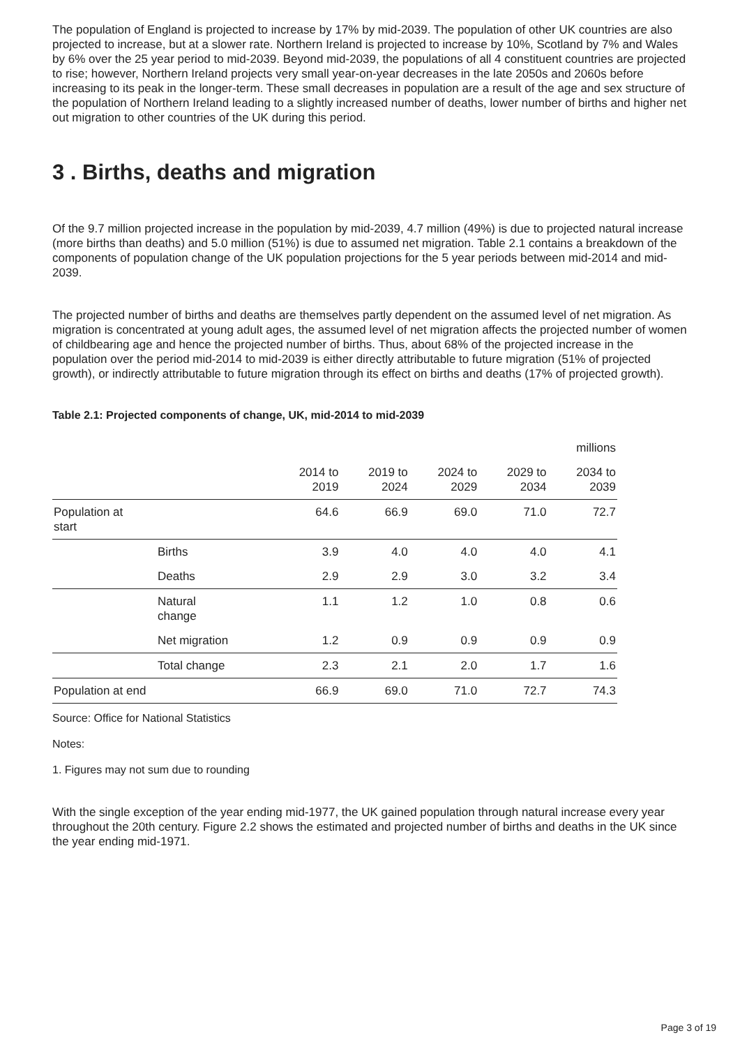The population of England is projected to increase by 17% by mid-2039. The population of other UK countries are also projected to increase, but at a slower rate. Northern Ireland is projected to increase by 10%, Scotland by 7% and Wales by 6% over the 25 year period to mid-2039. Beyond mid-2039, the populations of all 4 constituent countries are projected to rise; however, Northern Ireland projects very small year-on-year decreases in the late 2050s and 2060s before increasing to its peak in the longer-term. These small decreases in population are a result of the age and sex structure of the population of Northern Ireland leading to a slightly increased number of deaths, lower number of births and higher net out migration to other countries of the UK during this period.
3 . Births, deaths and migration
Of the 9.7 million projected increase in the population by mid-2039, 4.7 million (49%) is due to projected natural increase (more births than deaths) and 5.0 million (51%) is due to assumed net migration. Table 2.1 contains a breakdown of the components of population change of the UK population projections for the 5 year periods between mid-2014 and mid-2039.
The projected number of births and deaths are themselves partly dependent on the assumed level of net migration. As migration is concentrated at young adult ages, the assumed level of net migration affects the projected number of women of childbearing age and hence the projected number of births. Thus, about 68% of the projected increase in the population over the period mid-2014 to mid-2039 is either directly attributable to future migration (51% of projected growth), or indirectly attributable to future migration through its effect on births and deaths (17% of projected growth).
Table 2.1: Projected components of change, UK, mid-2014 to mid-2039
| millions | | | | | | |
| | | 2014 to 2019 | 2019 to 2024 | 2024 to 2029 | 2029 to 2034 | 2034 to 2039 |
| Population at start | | 64.6 | 66.9 | 69.0 | 71.0 | 72.7 |
| | Births | 3.9 | 4.0 | 4.0 | 4.0 | 4.1 |
| | Deaths | 2.9 | 2.9 | 3.0 | 3.2 | 3.4 |
| | Natural change | 1.1 | 1.2 | 1.0 | 0.8 | 0.6 |
| | Net migration | 1.2 | 0.9 | 0.9 | 0.9 | 0.9 |
| | Total change | 2.3 | 2.1 | 2.0 | 1.7 | 1.6 |
| Population at end | | 66.9 | 69.0 | 71.0 | 72.7 | 74.3 |
Source: Office for National Statistics
Notes:
1. Figures may not sum due to rounding
With the single exception of the year ending mid-1977, the UK gained population through natural increase every year throughout the 20th century. Figure 2.2 shows the estimated and projected number of births and deaths in the UK since the year ending mid-1971.
Page 3 of 19